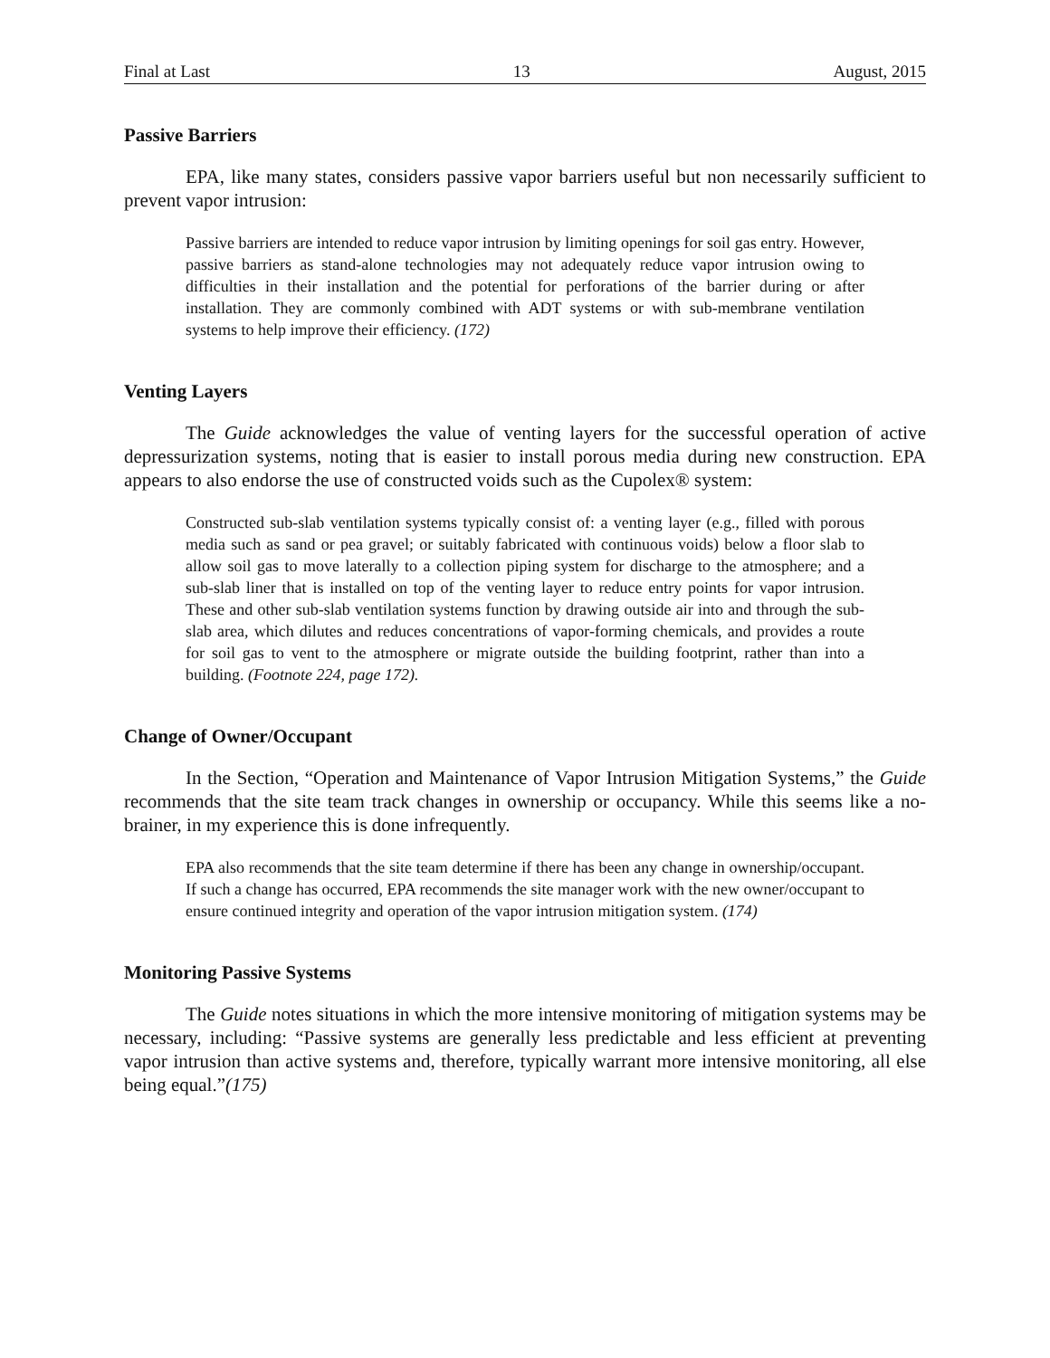Final at Last 13 August, 2015
Passive Barriers
EPA, like many states, considers passive vapor barriers useful but non necessarily sufficient to prevent vapor intrusion:
Passive barriers are intended to reduce vapor intrusion by limiting openings for soil gas entry. However, passive barriers as stand-alone technologies may not adequately reduce vapor intrusion owing to difficulties in their installation and the potential for perforations of the barrier during or after installation. They are commonly combined with ADT systems or with sub-membrane ventilation systems to help improve their efficiency. (172)
Venting Layers
The Guide acknowledges the value of venting layers for the successful operation of active depressurization systems, noting that is easier to install porous media during new construction. EPA appears to also endorse the use of constructed voids such as the Cupolex® system:
Constructed sub-slab ventilation systems typically consist of: a venting layer (e.g., filled with porous media such as sand or pea gravel; or suitably fabricated with continuous voids) below a floor slab to allow soil gas to move laterally to a collection piping system for discharge to the atmosphere; and a sub-slab liner that is installed on top of the venting layer to reduce entry points for vapor intrusion. These and other sub-slab ventilation systems function by drawing outside air into and through the sub-slab area, which dilutes and reduces concentrations of vapor-forming chemicals, and provides a route for soil gas to vent to the atmosphere or migrate outside the building footprint, rather than into a building. (Footnote 224, page 172).
Change of Owner/Occupant
In the Section, “Operation and Maintenance of Vapor Intrusion Mitigation Systems,” the Guide recommends that the site team track changes in ownership or occupancy. While this seems like a no-brainer, in my experience this is done infrequently.
EPA also recommends that the site team determine if there has been any change in ownership/occupant. If such a change has occurred, EPA recommends the site manager work with the new owner/occupant to ensure continued integrity and operation of the vapor intrusion mitigation system. (174)
Monitoring Passive Systems
The Guide notes situations in which the more intensive monitoring of mitigation systems may be necessary, including: “Passive systems are generally less predictable and less efficient at preventing vapor intrusion than active systems and, therefore, typically warrant more intensive monitoring, all else being equal.”(175)